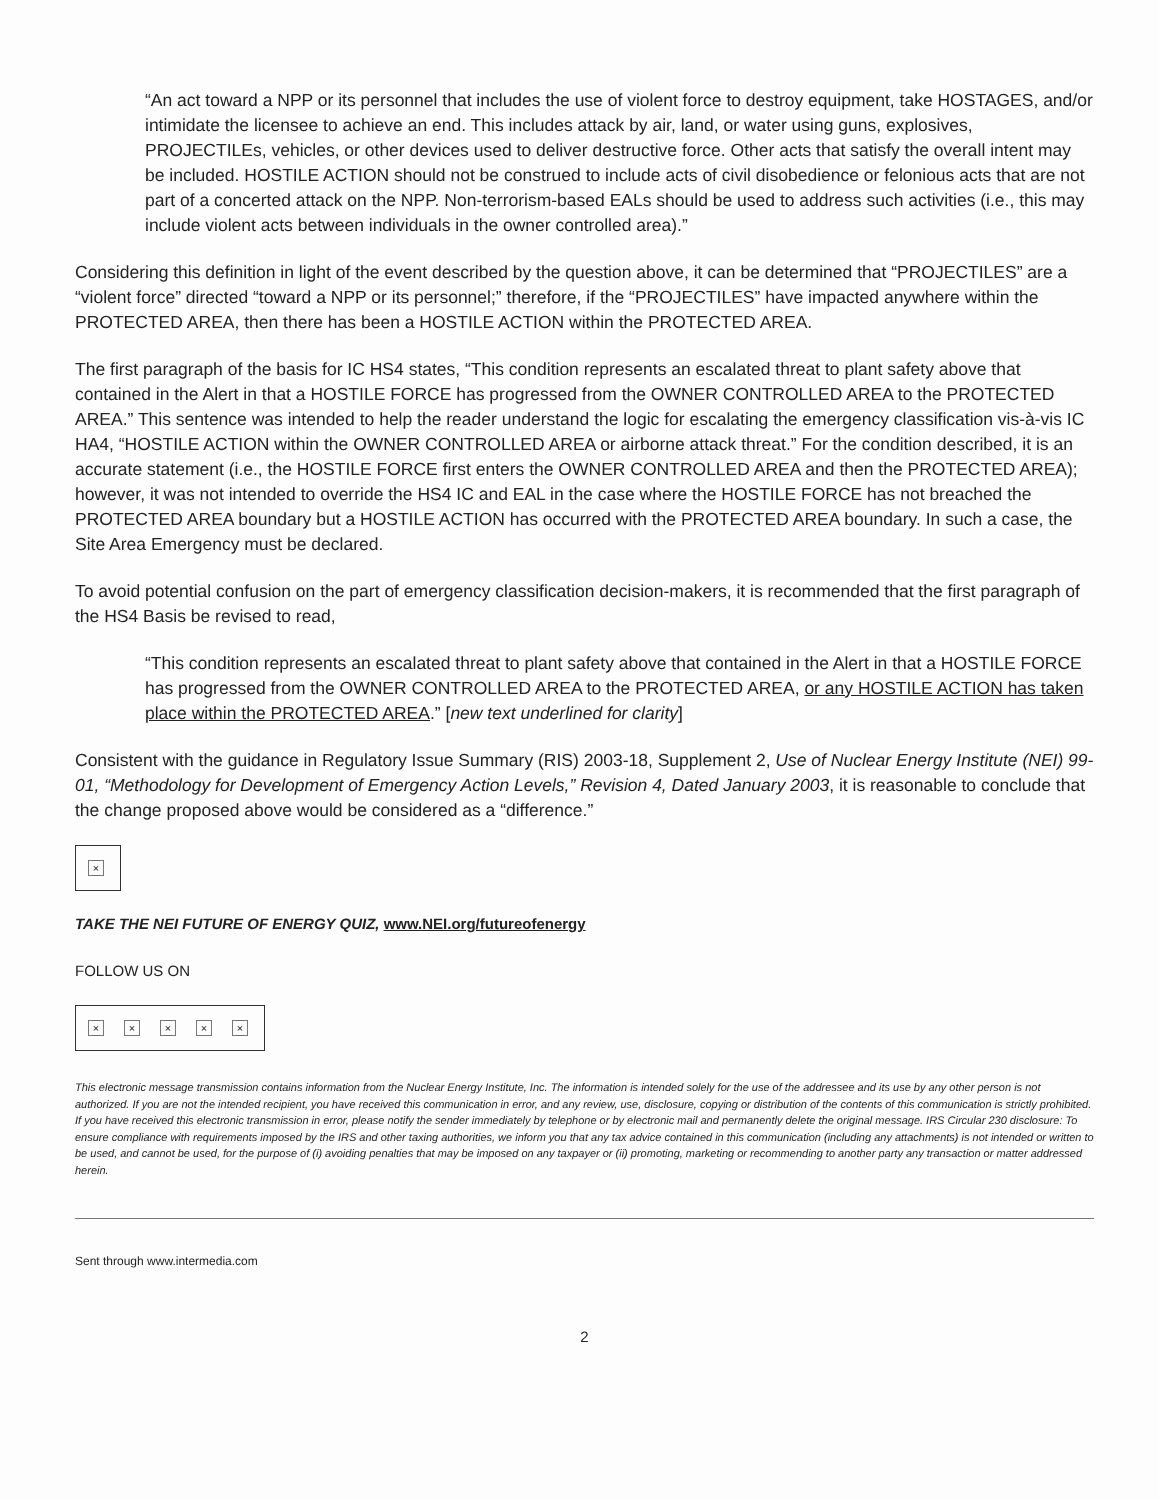“An act toward a NPP or its personnel that includes the use of violent force to destroy equipment, take HOSTAGES, and/or intimidate the licensee to achieve an end. This includes attack by air, land, or water using guns, explosives, PROJECTILEs, vehicles, or other devices used to deliver destructive force. Other acts that satisfy the overall intent may be included. HOSTILE ACTION should not be construed to include acts of civil disobedience or felonious acts that are not part of a concerted attack on the NPP. Non-terrorism-based EALs should be used to address such activities (i.e., this may include violent acts between individuals in the owner controlled area).”
Considering this definition in light of the event described by the question above, it can be determined that “PROJECTILES” are a “violent force” directed “toward a NPP or its personnel;” therefore, if the “PROJECTILES” have impacted anywhere within the PROTECTED AREA, then there has been a HOSTILE ACTION within the PROTECTED AREA.
The first paragraph of the basis for IC HS4 states, “This condition represents an escalated threat to plant safety above that contained in the Alert in that a HOSTILE FORCE has progressed from the OWNER CONTROLLED AREA to the PROTECTED AREA.” This sentence was intended to help the reader understand the logic for escalating the emergency classification vis-à-vis IC HA4, “HOSTILE ACTION within the OWNER CONTROLLED AREA or airborne attack threat.” For the condition described, it is an accurate statement (i.e., the HOSTILE FORCE first enters the OWNER CONTROLLED AREA and then the PROTECTED AREA); however, it was not intended to override the HS4 IC and EAL in the case where the HOSTILE FORCE has not breached the PROTECTED AREA boundary but a HOSTILE ACTION has occurred with the PROTECTED AREA boundary. In such a case, the Site Area Emergency must be declared.
To avoid potential confusion on the part of emergency classification decision-makers, it is recommended that the first paragraph of the HS4 Basis be revised to read,
“This condition represents an escalated threat to plant safety above that contained in the Alert in that a HOSTILE FORCE has progressed from the OWNER CONTROLLED AREA to the PROTECTED AREA, or any HOSTILE ACTION has taken place within the PROTECTED AREA.” [new text underlined for clarity]
Consistent with the guidance in Regulatory Issue Summary (RIS) 2003-18, Supplement 2, Use of Nuclear Energy Institute (NEI) 99-01, “Methodology for Development of Emergency Action Levels,” Revision 4, Dated January 2003, it is reasonable to conclude that the change proposed above would be considered as a “difference.”
×
TAKE THE NEI FUTURE OF ENERGY QUIZ, www.NEI.org/futureofenergy
FOLLOW US ON
× × × × ×
This electronic message transmission contains information from the Nuclear Energy Institute, Inc. The information is intended solely for the use of the addressee and its use by any other person is not authorized. If you are not the intended recipient, you have received this communication in error, and any review, use, disclosure, copying or distribution of the contents of this communication is strictly prohibited. If you have received this electronic transmission in error, please notify the sender immediately by telephone or by electronic mail and permanently delete the original message. IRS Circular 230 disclosure: To ensure compliance with requirements imposed by the IRS and other taxing authorities, we inform you that any tax advice contained in this communication (including any attachments) is not intended or written to be used, and cannot be used, for the purpose of (i) avoiding penalties that may be imposed on any taxpayer or (ii) promoting, marketing or recommending to another party any transaction or matter addressed herein.
Sent through www.intermedia.com
2